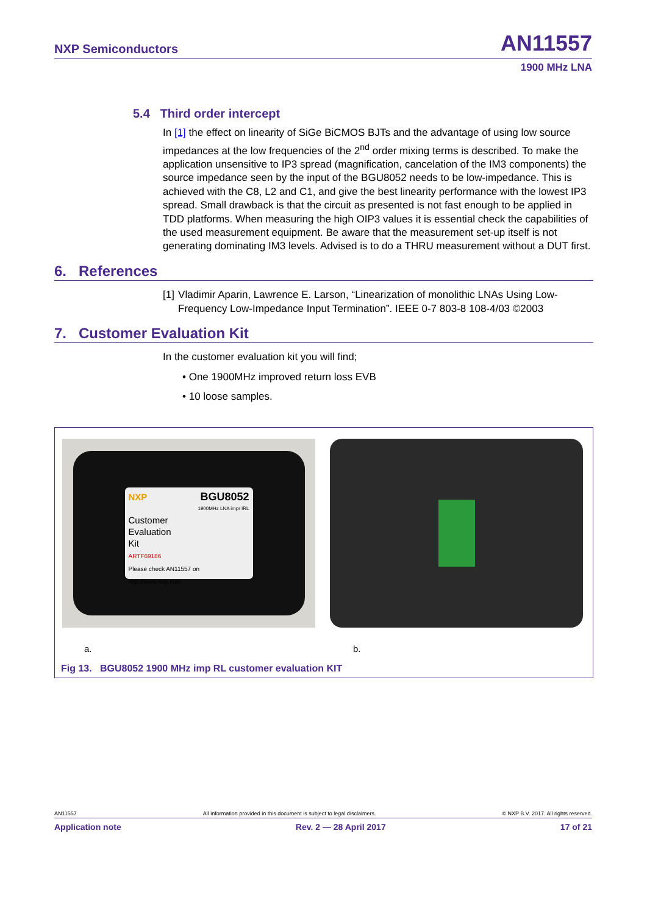NXP Semiconductors AN11557
1900 MHz LNA
5.4 Third order intercept
In [1] the effect on linearity of SiGe BiCMOS BJTs and the advantage of using low source impedances at the low frequencies of the 2<sup>nd</sup> order mixing terms is described. To make the application unsensitive to IP3 spread (magnification, cancelation of the IM3 components) the source impedance seen by the input of the BGU8052 needs to be low-impedance. This is achieved with the C8, L2 and C1, and give the best linearity performance with the lowest IP3 spread. Small drawback is that the circuit as presented is not fast enough to be applied in TDD platforms. When measuring the high OIP3 values it is essential check the capabilities of the used measurement equipment. Be aware that the measurement set-up itself is not generating dominating IM3 levels. Advised is to do a THRU measurement without a DUT first.
6. References
[1] Vladimir Aparin, Lawrence E. Larson, “Linearization of monolithic LNAs Using Low-Frequency Low-Impedance Input Termination”. IEEE 0-7 803-8 108-4/03 ©2003
7. Customer Evaluation Kit
In the customer evaluation kit you will find;
• One 1900MHz improved return loss EVB
• 10 loose samples.
NXP BGU8052
1900MHz LNA impr IRL
Customer
Evaluation
Kit
ARTF69186
Please check AN11557 on http://www.nxp.com
a. b.
Fig 13. BGU8052 1900 MHz imp RL customer evaluation KIT
AN11557 All information provided in this document is subject to legal disclaimers. © NXP B.V. 2017. All rights reserved.
Application note Rev. 2 — 28 April 2017 17 of 21